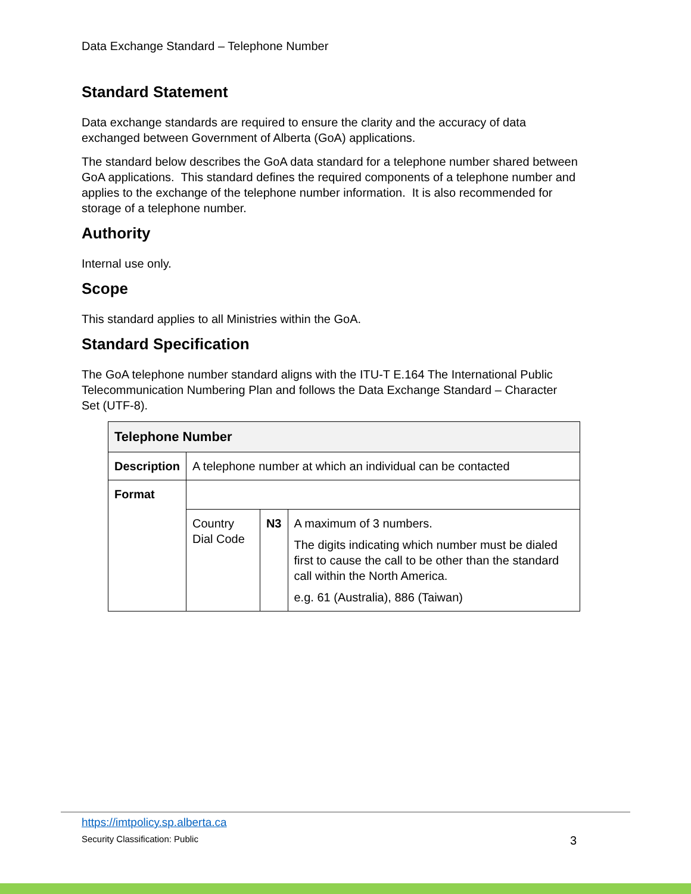Data Exchange Standard – Telephone Number
Standard Statement
Data exchange standards are required to ensure the clarity and the accuracy of data exchanged between Government of Alberta (GoA) applications.
The standard below describes the GoA data standard for a telephone number shared between GoA applications. This standard defines the required components of a telephone number and applies to the exchange of the telephone number information. It is also recommended for storage of a telephone number.
Authority
Internal use only.
Scope
This standard applies to all Ministries within the GoA.
Standard Specification
The GoA telephone number standard aligns with the ITU-T E.164 The International Public Telecommunication Numbering Plan and follows the Data Exchange Standard – Character Set (UTF-8).
| Telephone Number | | | |
| --- | --- | --- | --- |
| Description | A telephone number at which an individual can be contacted | | |
| Format | | | |
| | Country Dial Code | N3 | A maximum of 3 numbers. The digits indicating which number must be dialed first to cause the call to be other than the standard call within the North America. e.g. 61 (Australia), 886 (Taiwan) |
https://imtpolicy.sp.alberta.ca
Security Classification: Public 3